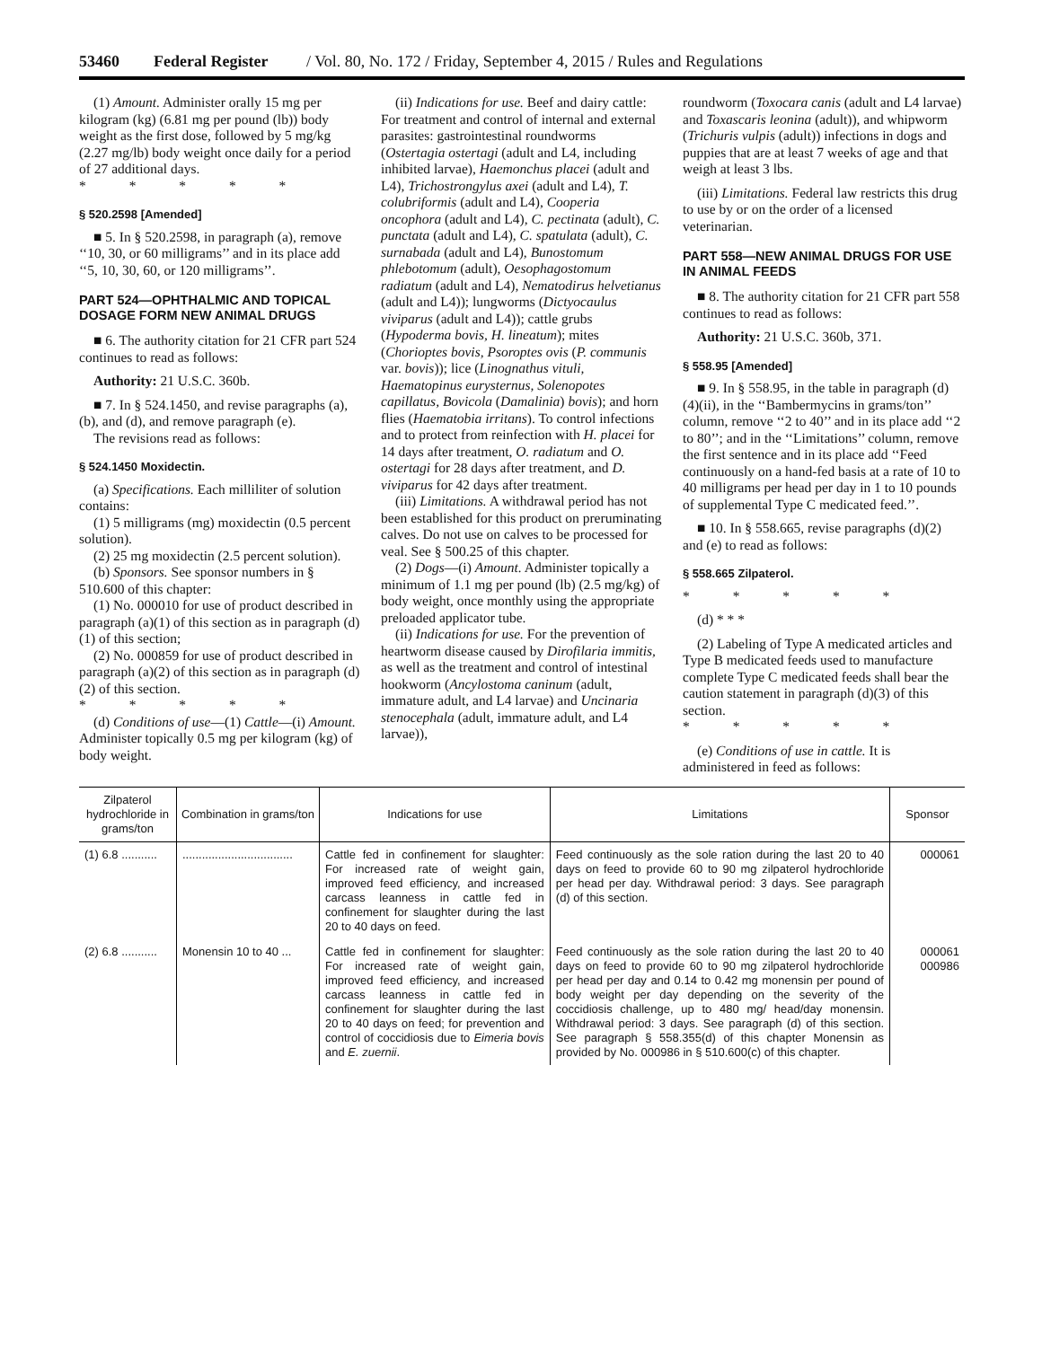53460 Federal Register / Vol. 80, No. 172 / Friday, September 4, 2015 / Rules and Regulations
(1) Amount. Administer orally 15 mg per kilogram (kg) (6.81 mg per pound (lb)) body weight as the first dose, followed by 5 mg/kg (2.27 mg/lb) body weight once daily for a period of 27 additional days.
* * * * *
§ 520.2598 [Amended]
■ 5. In § 520.2598, in paragraph (a), remove ‘‘10, 30, or 60 milligrams’’ and in its place add ‘‘5, 10, 30, 60, or 120 milligrams’’.
PART 524—OPHTHALMIC AND TOPICAL DOSAGE FORM NEW ANIMAL DRUGS
■ 6. The authority citation for 21 CFR part 524 continues to read as follows:
Authority: 21 U.S.C. 360b.
■ 7. In § 524.1450, and revise paragraphs (a), (b), and (d), and remove paragraph (e).
The revisions read as follows:
§ 524.1450 Moxidectin.
(a) Specifications. Each milliliter of solution contains:
(1) 5 milligrams (mg) moxidectin (0.5 percent solution).
(2) 25 mg moxidectin (2.5 percent solution).
(b) Sponsors. See sponsor numbers in § 510.600 of this chapter:
(1) No. 000010 for use of product described in paragraph (a)(1) of this section as in paragraph (d)(1) of this section;
(2) No. 000859 for use of product described in paragraph (a)(2) of this section as in paragraph (d)(2) of this section.
* * * * *
(d) Conditions of use—(1) Cattle—(i) Amount. Administer topically 0.5 mg per kilogram (kg) of body weight.
(ii) Indications for use. Beef and dairy cattle: For treatment and control of internal and external parasites: gastrointestinal roundworms (Ostertagia ostertagi (adult and L4, including inhibited larvae), Haemonchus placei (adult and L4), Trichostrongylus axei (adult and L4), T. colubriformis (adult and L4), Cooperia oncophora (adult and L4), C. pectinata (adult), C. punctata (adult and L4), C. spatulata (adult), C. surnabada (adult and L4), Bunostomum phlebotomum (adult), Oesophagostomum radiatum (adult and L4), Nematodirus helvetianus (adult and L4)); lungworms (Dictyocaulus viviparus (adult and L4)); cattle grubs (Hypoderma bovis, H. lineatum); mites (Chorioptes bovis, Psoroptes ovis (P. communis var. bovis)); lice (Linognathus vituli, Haematopinus eurysternus, Solenopotes capillatus, Bovicola (Damalinia) bovis); and horn flies (Haematobia irritans). To control infections and to protect from reinfection with H. placei for 14 days after treatment, O. radiatum and O. ostertagi for 28 days after treatment, and D. viviparus for 42 days after treatment.
(iii) Limitations. A withdrawal period has not been established for this product on preruminating calves. Do not use on calves to be processed for veal. See § 500.25 of this chapter.
(2) Dogs—(i) Amount. Administer topically a minimum of 1.1 mg per pound (lb) (2.5 mg/kg) of body weight, once monthly using the appropriate preloaded applicator tube.
(ii) Indications for use. For the prevention of heartworm disease caused by Dirofilaria immitis, as well as the treatment and control of intestinal hookworm (Ancylostoma caninum (adult, immature adult, and L4 larvae) and Uncinaria stenocephala (adult, immature adult, and L4 larvae)),
roundworm (Toxocara canis (adult and L4 larvae) and Toxascaris leonina (adult)), and whipworm (Trichuris vulpis (adult)) infections in dogs and puppies that are at least 7 weeks of age and that weigh at least 3 lbs.
(iii) Limitations. Federal law restricts this drug to use by or on the order of a licensed veterinarian.
PART 558—NEW ANIMAL DRUGS FOR USE IN ANIMAL FEEDS
■ 8. The authority citation for 21 CFR part 558 continues to read as follows:
Authority: 21 U.S.C. 360b, 371.
§ 558.95 [Amended]
■ 9. In § 558.95, in the table in paragraph (d)(4)(ii), in the ‘‘Bambermycins in grams/ton’’ column, remove ‘‘2 to 40’’ and in its place add ‘‘2 to 80’’; and in the ‘‘Limitations’’ column, remove the first sentence and in its place add ‘‘Feed continuously on a hand-fed basis at a rate of 10 to 40 milligrams per head per day in 1 to 10 pounds of supplemental Type C medicated feed.’’.
■ 10. In § 558.665, revise paragraphs (d)(2) and (e) to read as follows:
§ 558.665 Zilpaterol.
* * * * *
(d) * * *
(2) Labeling of Type A medicated articles and Type B medicated feeds used to manufacture complete Type C medicated feeds shall bear the caution statement in paragraph (d)(3) of this section.
* * * * *
(e) Conditions of use in cattle. It is administered in feed as follows:
| Zilpaterol hydrochloride in grams/ton | Combination in grams/ton | Indications for use | Limitations | Sponsor |
| --- | --- | --- | --- | --- |
| (1) 6.8 ........... | .................................. | Cattle fed in confinement for slaughter: For increased rate of weight gain, improved feed efficiency, and increased carcass leanness in cattle fed in confinement for slaughter during the last 20 to 40 days on feed. | Feed continuously as the sole ration during the last 20 to 40 days on feed to provide 60 to 90 mg zilpaterol hydrochloride per head per day. Withdrawal period: 3 days. See paragraph (d) of this section. | 000061 |
| (2) 6.8 ........... | Monensin 10 to 40 ... | Cattle fed in confinement for slaughter: For increased rate of weight gain, improved feed efficiency, and increased carcass leanness in cattle fed in confinement for slaughter during the last 20 to 40 days on feed; for prevention and control of coccidiosis due to Eimeria bovis and E. zuernii . | Feed continuously as the sole ration during the last 20 to 40 days on feed to provide 60 to 90 mg zilpaterol hydrochloride per head per day and 0.14 to 0.42 mg monensin per pound of body weight per day depending on the severity of the coccidiosis challenge, up to 480 mg/ head/day monensin. Withdrawal period: 3 days. See paragraph (d) of this section. See paragraph § 558.355(d) of this chapter Monensin as provided by No. 000986 in § 510.600(c) of this chapter. | 000061 000986 |